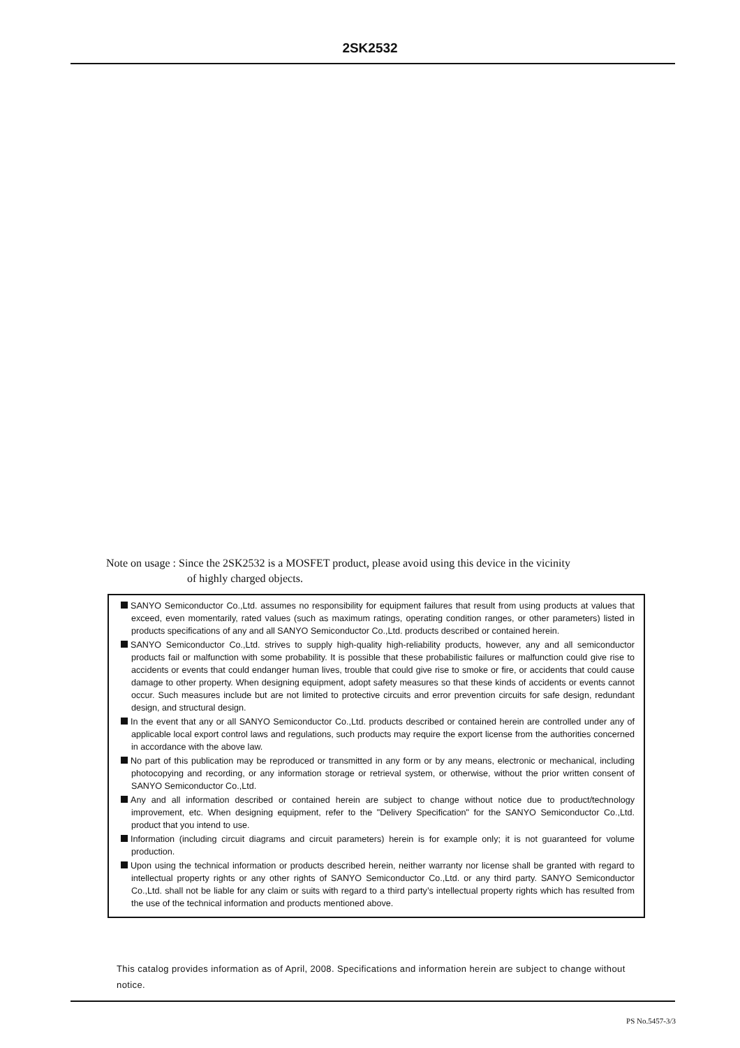2SK2532
Note on usage : Since the 2SK2532 is a MOSFET product, please avoid using this device in the vicinity
of highly charged objects.
SANYO Semiconductor Co.,Ltd. assumes no responsibility for equipment failures that result from using products at values that exceed, even momentarily, rated values (such as maximum ratings, operating condition ranges, or other parameters) listed in products specifications of any and all SANYO Semiconductor Co.,Ltd. products described or contained herein.
SANYO Semiconductor Co.,Ltd. strives to supply high-quality high-reliability products, however, any and all semiconductor products fail or malfunction with some probability. It is possible that these probabilistic failures or malfunction could give rise to accidents or events that could endanger human lives, trouble that could give rise to smoke or fire, or accidents that could cause damage to other property. When designing equipment, adopt safety measures so that these kinds of accidents or events cannot occur. Such measures include but are not limited to protective circuits and error prevention circuits for safe design, redundant design, and structural design.
In the event that any or all SANYO Semiconductor Co.,Ltd. products described or contained herein are controlled under any of applicable local export control laws and regulations, such products may require the export license from the authorities concerned in accordance with the above law.
No part of this publication may be reproduced or transmitted in any form or by any means, electronic or mechanical, including photocopying and recording, or any information storage or retrieval system, or otherwise, without the prior written consent of SANYO Semiconductor Co.,Ltd.
Any and all information described or contained herein are subject to change without notice due to product/technology improvement, etc. When designing equipment, refer to the "Delivery Specification" for the SANYO Semiconductor Co.,Ltd. product that you intend to use.
Information (including circuit diagrams and circuit parameters) herein is for example only; it is not guaranteed for volume production.
Upon using the technical information or products described herein, neither warranty nor license shall be granted with regard to intellectual property rights or any other rights of SANYO Semiconductor Co.,Ltd. or any third party. SANYO Semiconductor Co.,Ltd. shall not be liable for any claim or suits with regard to a third party’s intellectual property rights which has resulted from the use of the technical information and products mentioned above.
This catalog provides information as of April, 2008. Specifications and information herein are subject to change without notice.
PS No.5457-3/3